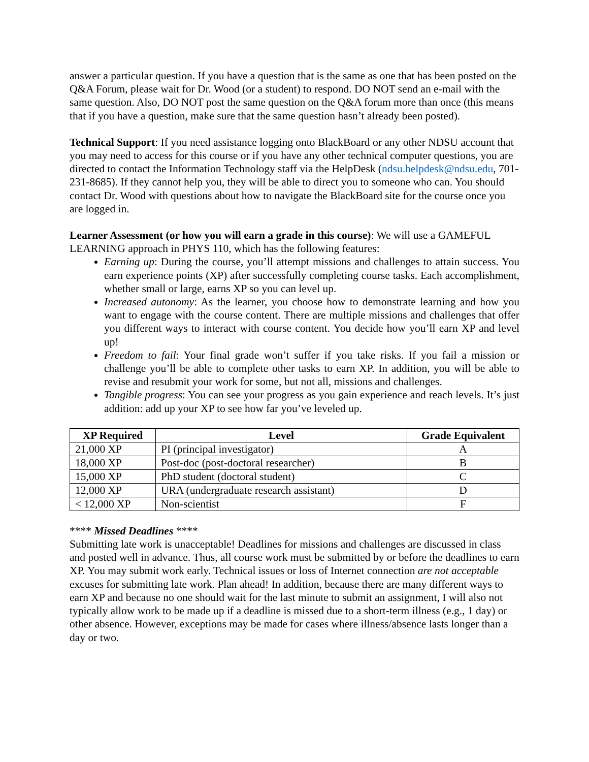answer a particular question. If you have a question that is the same as one that has been posted on the Q&A Forum, please wait for Dr. Wood (or a student) to respond. DO NOT send an e-mail with the same question. Also, DO NOT post the same question on the Q&A forum more than once (this means that if you have a question, make sure that the same question hasn’t already been posted).
Technical Support: If you need assistance logging onto BlackBoard or any other NDSU account that you may need to access for this course or if you have any other technical computer questions, you are directed to contact the Information Technology staff via the HelpDesk (ndsu.helpdesk@ndsu.edu, 701-231-8685). If they cannot help you, they will be able to direct you to someone who can. You should contact Dr. Wood with questions about how to navigate the BlackBoard site for the course once you are logged in.
Learner Assessment (or how you will earn a grade in this course): We will use a GAMEFUL LEARNING approach in PHYS 110, which has the following features:
Earning up: During the course, you’ll attempt missions and challenges to attain success. You earn experience points (XP) after successfully completing course tasks. Each accomplishment, whether small or large, earns XP so you can level up.
Increased autonomy: As the learner, you choose how to demonstrate learning and how you want to engage with the course content. There are multiple missions and challenges that offer you different ways to interact with course content. You decide how you’ll earn XP and level up!
Freedom to fail: Your final grade won’t suffer if you take risks. If you fail a mission or challenge you’ll be able to complete other tasks to earn XP. In addition, you will be able to revise and resubmit your work for some, but not all, missions and challenges.
Tangible progress: You can see your progress as you gain experience and reach levels. It’s just addition: add up your XP to see how far you’ve leveled up.
| XP Required | Level | Grade Equivalent |
| --- | --- | --- |
| 21,000 XP | PI (principal investigator) | A |
| 18,000 XP | Post-doc (post-doctoral researcher) | B |
| 15,000 XP | PhD student (doctoral student) | C |
| 12,000 XP | URA (undergraduate research assistant) | D |
| < 12,000 XP | Non-scientist | F |
**** Missed Deadlines ****
Submitting late work is unacceptable! Deadlines for missions and challenges are discussed in class and posted well in advance. Thus, all course work must be submitted by or before the deadlines to earn XP. You may submit work early. Technical issues or loss of Internet connection are not acceptable excuses for submitting late work. Plan ahead! In addition, because there are many different ways to earn XP and because no one should wait for the last minute to submit an assignment, I will also not typically allow work to be made up if a deadline is missed due to a short-term illness (e.g., 1 day) or other absence. However, exceptions may be made for cases where illness/absence lasts longer than a day or two.